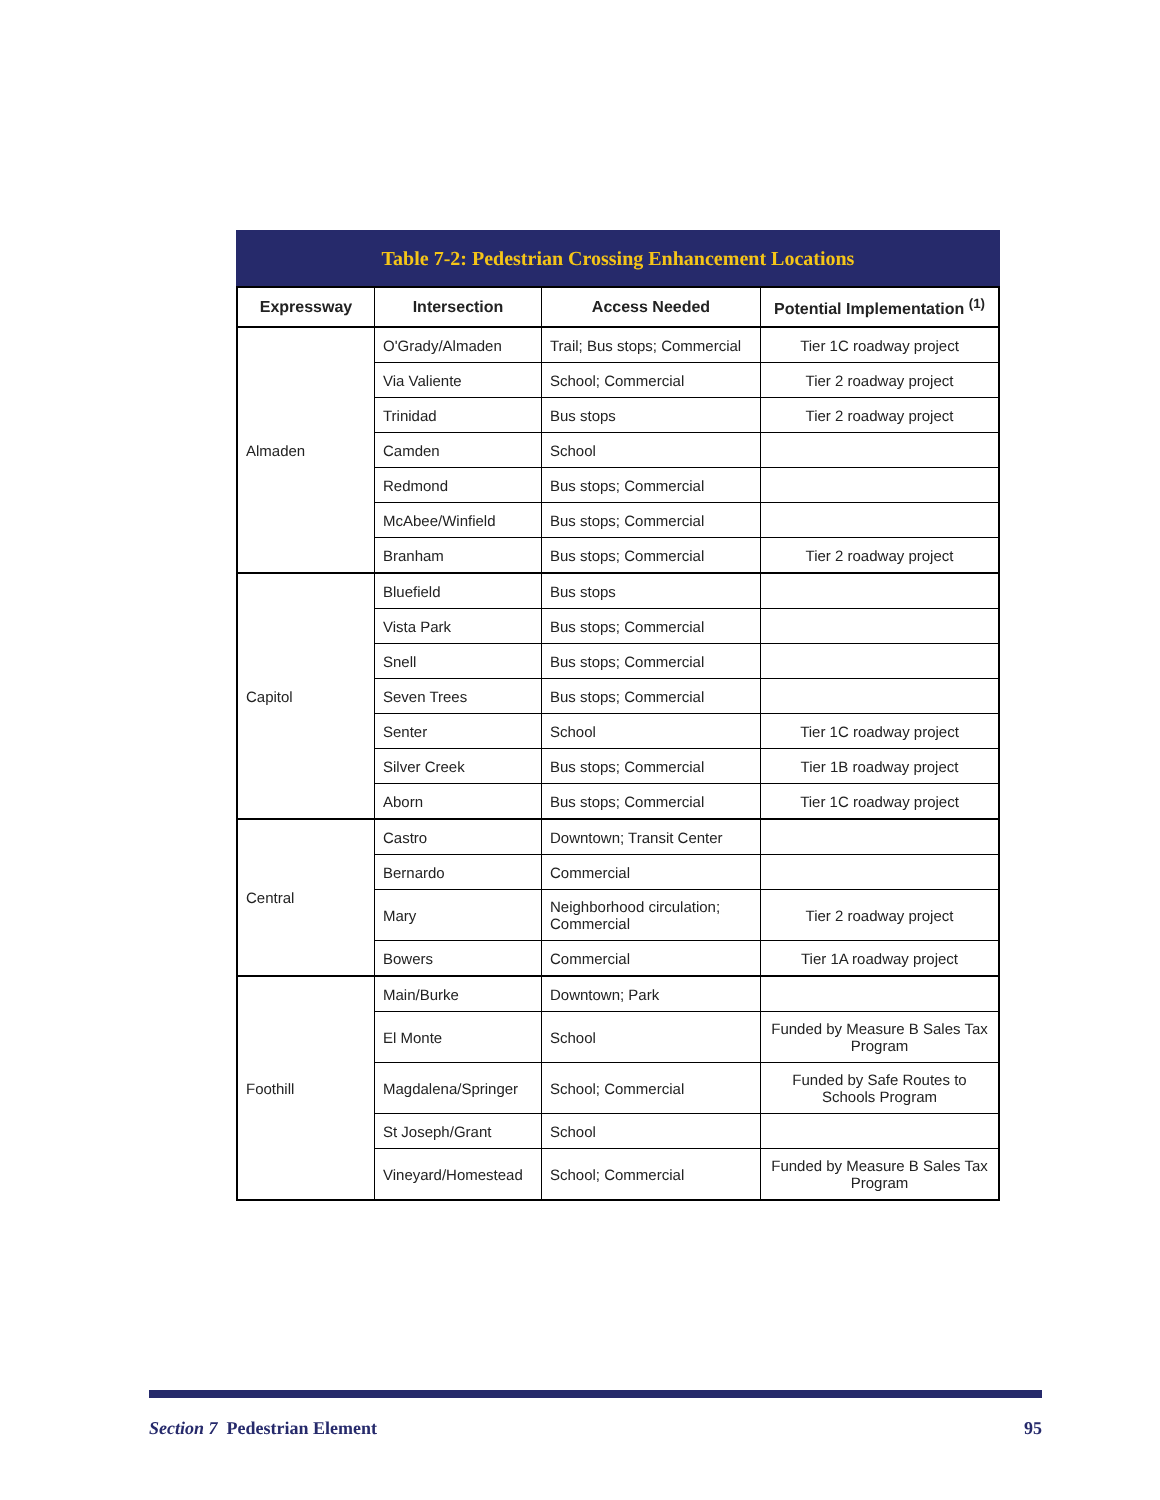Table 7-2: Pedestrian Crossing Enhancement Locations
| Expressway | Intersection | Access Needed | Potential Implementation <sup>(1)</sup> |
| --- | --- | --- | --- |
| Almaden | O'Grady/Almaden | Trail; Bus stops; Commercial | Tier 1C roadway project |
| | Via Valiente | School; Commercial | Tier 2 roadway project |
| | Trinidad | Bus stops | Tier 2 roadway project |
| | Camden | School | |
| | Redmond | Bus stops; Commercial | |
| | McAbee/Winfield | Bus stops; Commercial | |
| | Branham | Bus stops; Commercial | Tier 2 roadway project |
| Capitol | Bluefield | Bus stops | |
| | Vista Park | Bus stops; Commercial | |
| | Snell | Bus stops; Commercial | |
| | Seven Trees | Bus stops; Commercial | |
| | Senter | School | Tier 1C roadway project |
| | Silver Creek | Bus stops; Commercial | Tier 1B roadway project |
| | Aborn | Bus stops; Commercial | Tier 1C roadway project |
| Central | Castro | Downtown; Transit Center | |
| | Bernardo | Commercial | |
| | Mary | Neighborhood circulation; Commercial | Tier 2 roadway project |
| | Bowers | Commercial | Tier 1A roadway project |
| Foothill | Main/Burke | Downtown; Park | |
| | El Monte | School | Funded by Measure B Sales Tax Program |
| | Magdalena/Springer | School; Commercial | Funded by Safe Routes to Schools Program |
| | St Joseph/Grant | School | |
| | Vineyard/Homestead | School; Commercial | Funded by Measure B Sales Tax Program |
Section 7 Pedestrian Element 95